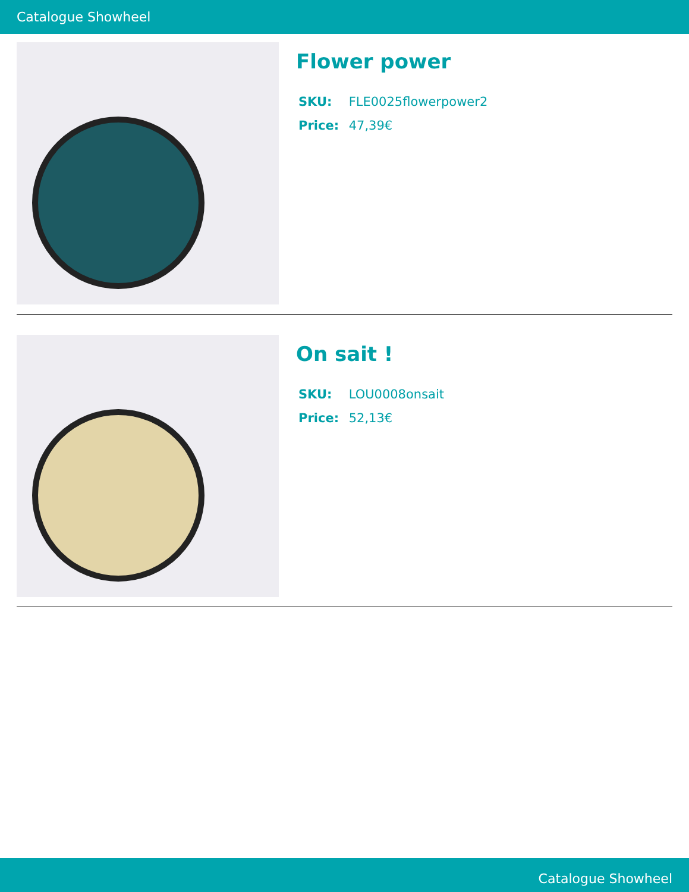Catalogue Showheel
Flower power
SKU: FLE0025flowerpower2
Price: 47,39€
On sait !
SKU: LOU0008onsait
Price: 52,13€
Catalogue Showheel